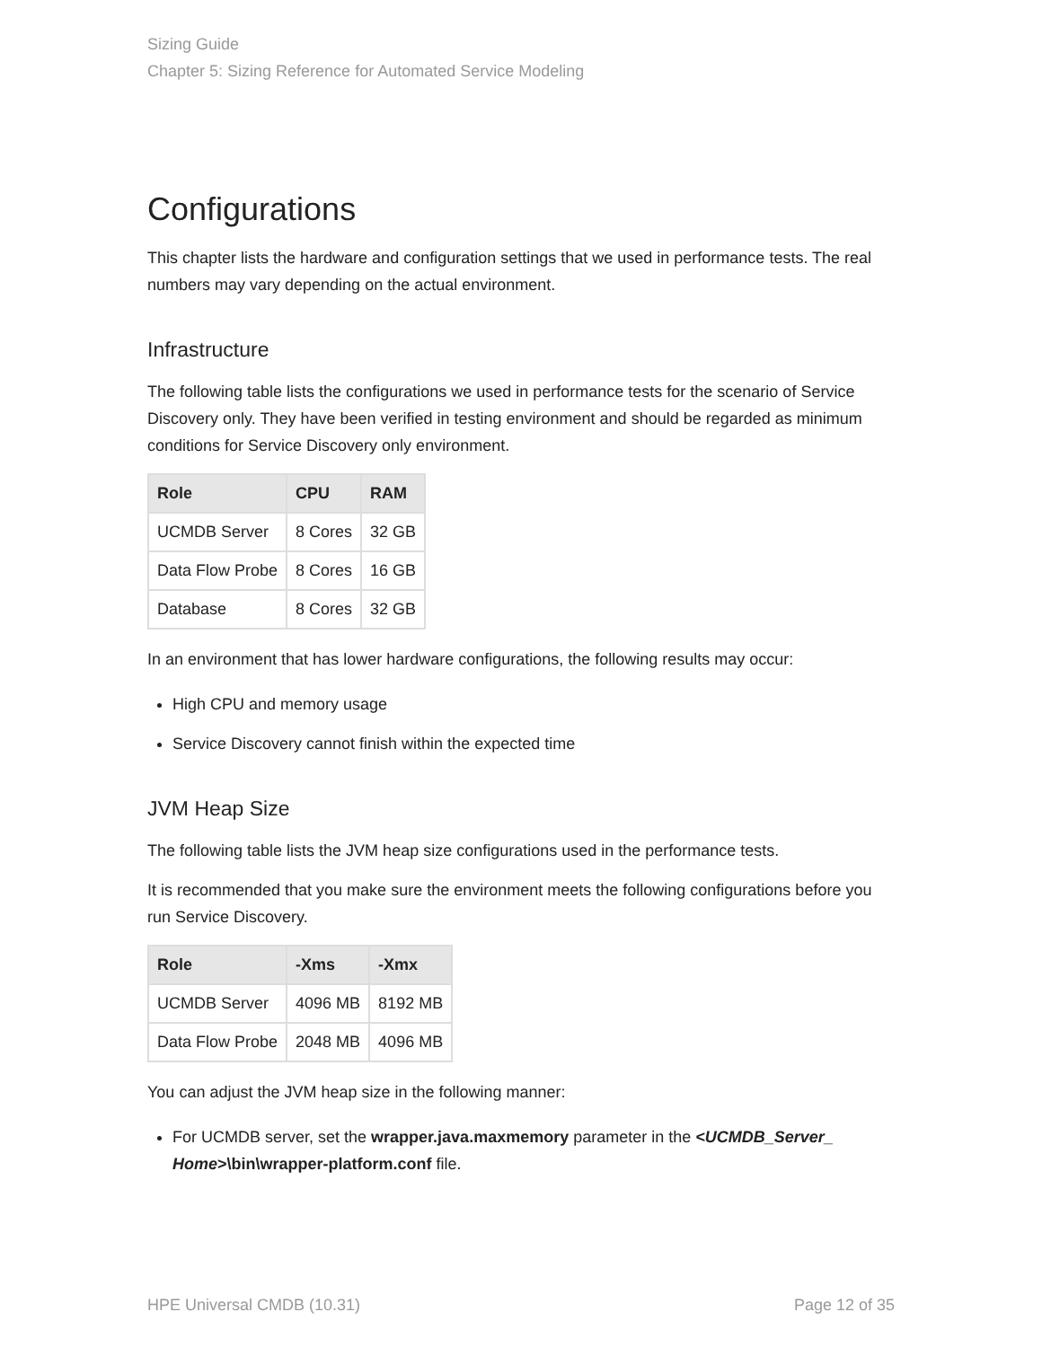Sizing Guide
Chapter 5: Sizing Reference for Automated Service Modeling
Configurations
This chapter lists the hardware and configuration settings that we used in performance tests. The real numbers may vary depending on the actual environment.
Infrastructure
The following table lists the configurations we used in performance tests for the scenario of Service Discovery only. They have been verified in testing environment and should be regarded as minimum conditions for Service Discovery only environment.
| Role | CPU | RAM |
| --- | --- | --- |
| UCMDB Server | 8 Cores | 32 GB |
| Data Flow Probe | 8 Cores | 16 GB |
| Database | 8 Cores | 32 GB |
In an environment that has lower hardware configurations, the following results may occur:
High CPU and memory usage
Service Discovery cannot finish within the expected time
JVM Heap Size
The following table lists the JVM heap size configurations used in the performance tests.
It is recommended that you make sure the environment meets the following configurations before you run Service Discovery.
| Role | -Xms | -Xmx |
| --- | --- | --- |
| UCMDB Server | 4096 MB | 8192 MB |
| Data Flow Probe | 2048 MB | 4096 MB |
You can adjust the JVM heap size in the following manner:
For UCMDB server, set the wrapper.java.maxmemory parameter in the <UCMDB_Server_ Home>\bin\wrapper-platform.conf file.
HPE Universal CMDB (10.31) Page 12 of 35